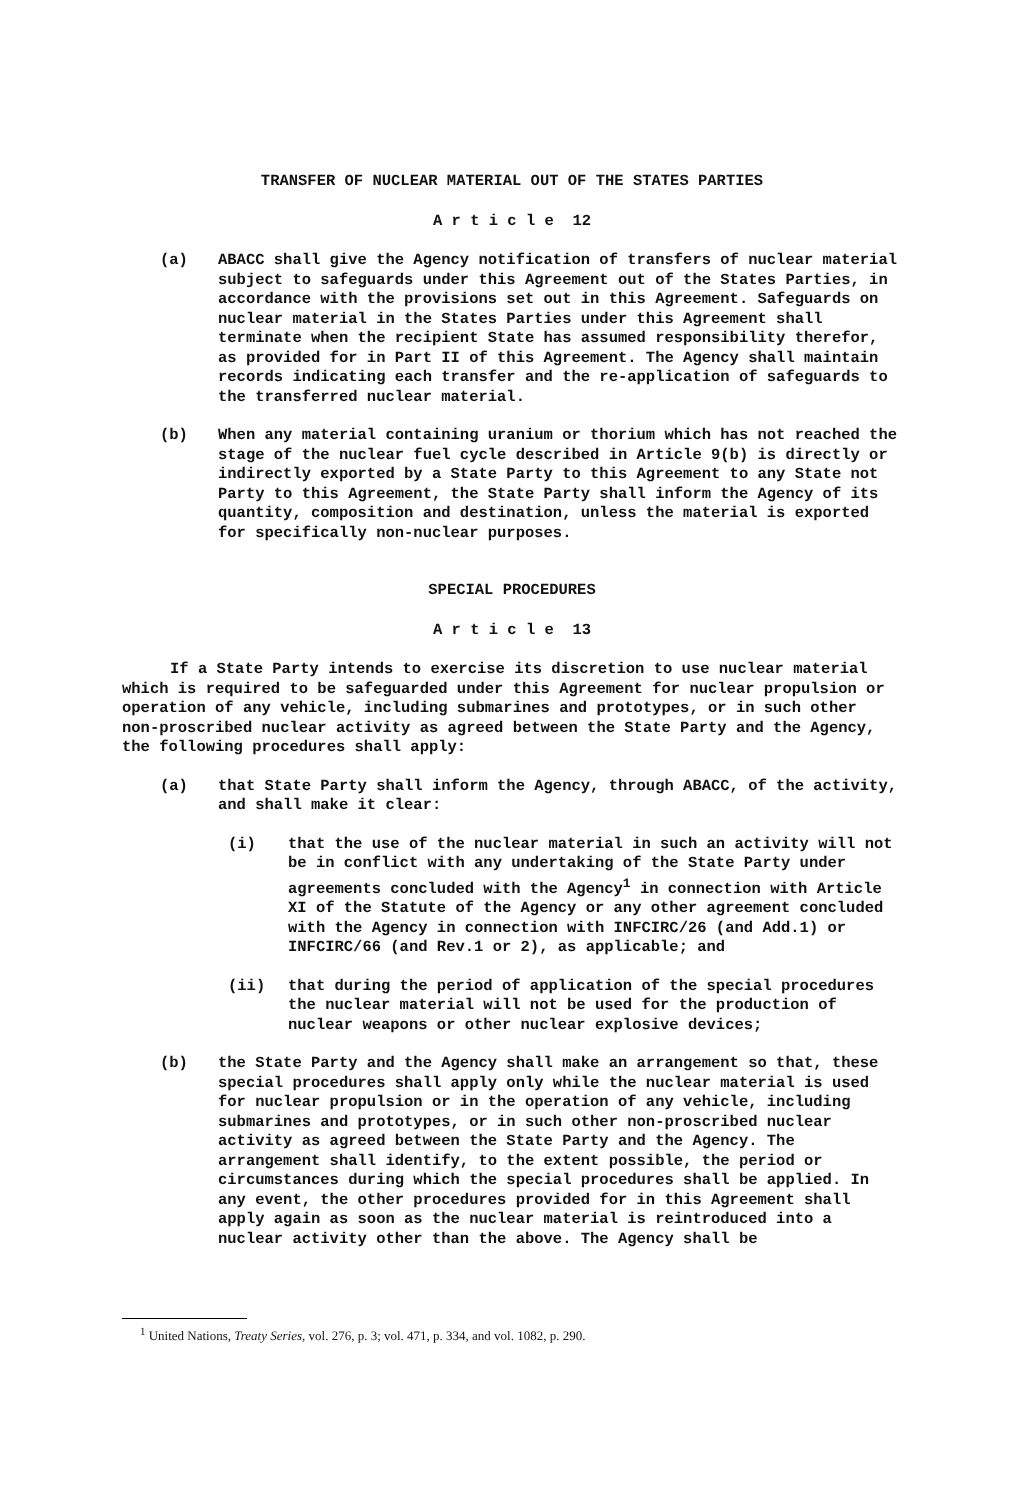TRANSFER OF NUCLEAR MATERIAL OUT OF THE STATES PARTIES
A r t i c l e 12
(a) ABACC shall give the Agency notification of transfers of nuclear material subject to safeguards under this Agreement out of the States Parties, in accordance with the provisions set out in this Agreement. Safeguards on nuclear material in the States Parties under this Agreement shall terminate when the recipient State has assumed responsibility therefor, as provided for in Part II of this Agreement. The Agency shall maintain records indicating each transfer and the re-application of safeguards to the transferred nuclear material.
(b) When any material containing uranium or thorium which has not reached the stage of the nuclear fuel cycle described in Article 9(b) is directly or indirectly exported by a State Party to this Agreement to any State not Party to this Agreement, the State Party shall inform the Agency of its quantity, composition and destination, unless the material is exported for specifically non-nuclear purposes.
SPECIAL PROCEDURES
A r t i c l e 13
If a State Party intends to exercise its discretion to use nuclear material which is required to be safeguarded under this Agreement for nuclear propulsion or operation of any vehicle, including submarines and prototypes, or in such other non-proscribed nuclear activity as agreed between the State Party and the Agency, the following procedures shall apply:
(a) that State Party shall inform the Agency, through ABACC, of the activity, and shall make it clear:
(i) that the use of the nuclear material in such an activity will not be in conflict with any undertaking of the State Party under agreements concluded with the Agency<sup>1</sup> in connection with Article XI of the Statute of the Agency or any other agreement concluded with the Agency in connection with INFCIRC/26 (and Add.1) or INFCIRC/66 (and Rev.1 or 2), as applicable; and
(ii) that during the period of application of the special procedures the nuclear material will not be used for the production of nuclear weapons or other nuclear explosive devices;
(b) the State Party and the Agency shall make an arrangement so that, these special procedures shall apply only while the nuclear material is used for nuclear propulsion or in the operation of any vehicle, including submarines and prototypes, or in such other non-proscribed nuclear activity as agreed between the State Party and the Agency. The arrangement shall identify, to the extent possible, the period or circumstances during which the special procedures shall be applied. In any event, the other procedures provided for in this Agreement shall apply again as soon as the nuclear material is reintroduced into a nuclear activity other than the above. The Agency shall be
<sup>1</sup> United Nations, Treaty Series, vol. 276, p. 3; vol. 471, p. 334, and vol. 1082, p. 290.